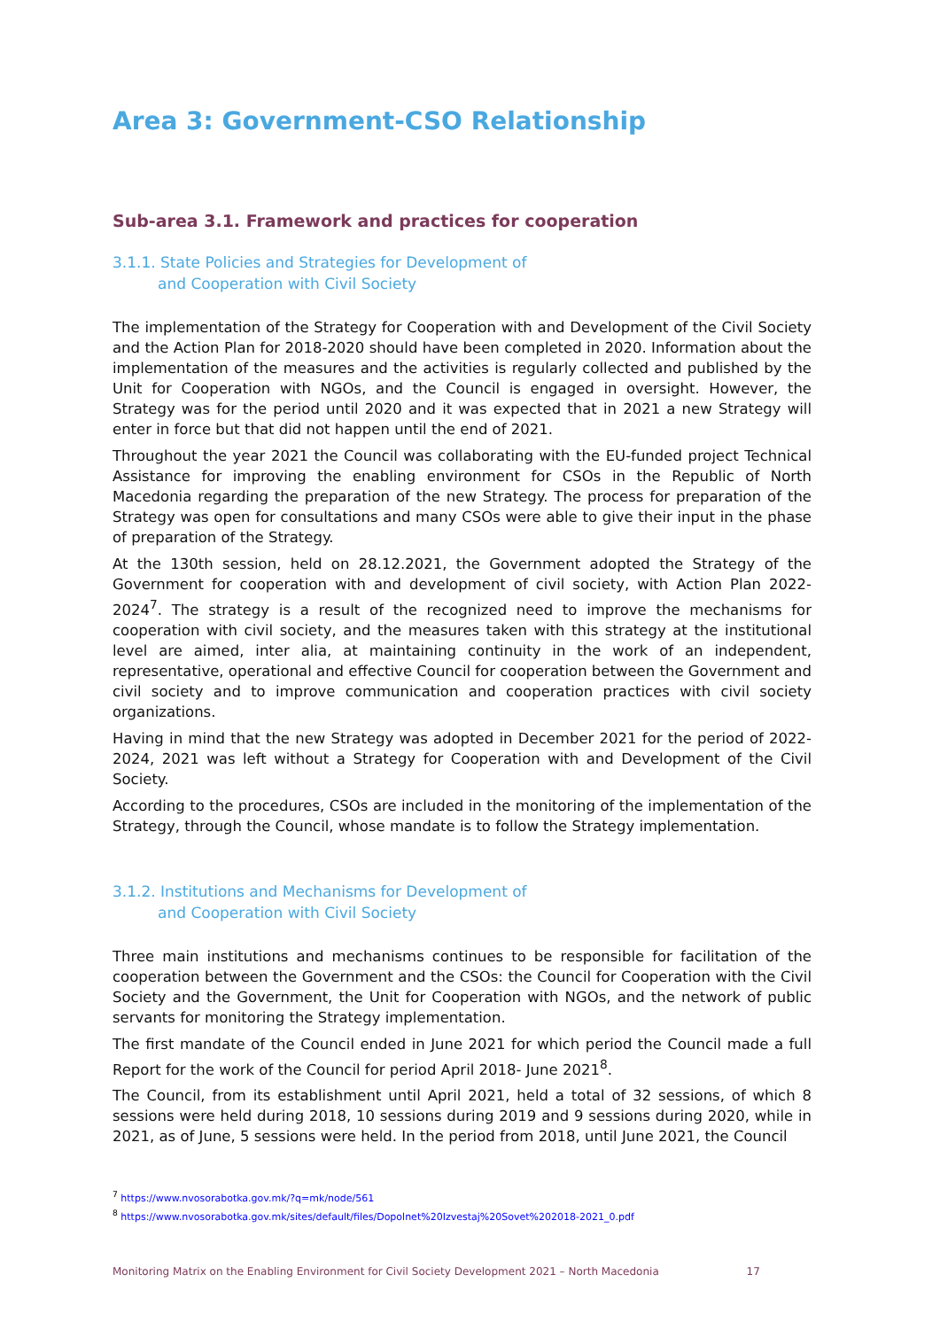Area 3: Government-CSO Relationship
Sub-area 3.1. Framework and practices for cooperation
3.1.1. State Policies and Strategies for Development of
and Cooperation with Civil Society
The implementation of the Strategy for Cooperation with and Development of the Civil Society and the Action Plan for 2018-2020 should have been completed in 2020. Information about the implementation of the measures and the activities is regularly collected and published by the Unit for Cooperation with NGOs, and the Council is engaged in oversight. However, the Strategy was for the period until 2020 and it was expected that in 2021 a new Strategy will enter in force but that did not happen until the end of 2021.
Throughout the year 2021 the Council was collaborating with the EU-funded project Technical Assistance for improving the enabling environment for CSOs in the Republic of North Macedonia regarding the preparation of the new Strategy. The process for preparation of the Strategy was open for consultations and many CSOs were able to give their input in the phase of preparation of the Strategy.
At the 130th session, held on 28.12.2021, the Government adopted the Strategy of the Government for cooperation with and development of civil society, with Action Plan 2022-2024<sup>7</sup>. The strategy is a result of the recognized need to improve the mechanisms for cooperation with civil society, and the measures taken with this strategy at the institutional level are aimed, inter alia, at maintaining continuity in the work of an independent, representative, operational and effective Council for cooperation between the Government and civil society and to improve communication and cooperation practices with civil society organizations.
Having in mind that the new Strategy was adopted in December 2021 for the period of 2022-2024, 2021 was left without a Strategy for Cooperation with and Development of the Civil Society.
According to the procedures, CSOs are included in the monitoring of the implementation of the Strategy, through the Council, whose mandate is to follow the Strategy implementation.
3.1.2. Institutions and Mechanisms for Development of
and Cooperation with Civil Society
Three main institutions and mechanisms continues to be responsible for facilitation of the cooperation between the Government and the CSOs: the Council for Cooperation with the Civil Society and the Government, the Unit for Cooperation with NGOs, and the network of public servants for monitoring the Strategy implementation.
The first mandate of the Council ended in June 2021 for which period the Council made a full Report for the work of the Council for period April 2018- June 2021<sup>8</sup>.
The Council, from its establishment until April 2021, held a total of 32 sessions, of which 8 sessions were held during 2018, 10 sessions during 2019 and 9 sessions during 2020, while in 2021, as of June, 5 sessions were held. In the period from 2018, until June 2021, the Council
<sup>7</sup> https://www.nvosorabotka.gov.mk/?q=mk/node/561
<sup>8</sup> https://www.nvosorabotka.gov.mk/sites/default/files/Dopolnet%20Izvestaj%20Sovet%202018-2021_0.pdf
Monitoring Matrix on the Enabling Environment for Civil Society Development 2021 – North Macedonia 17